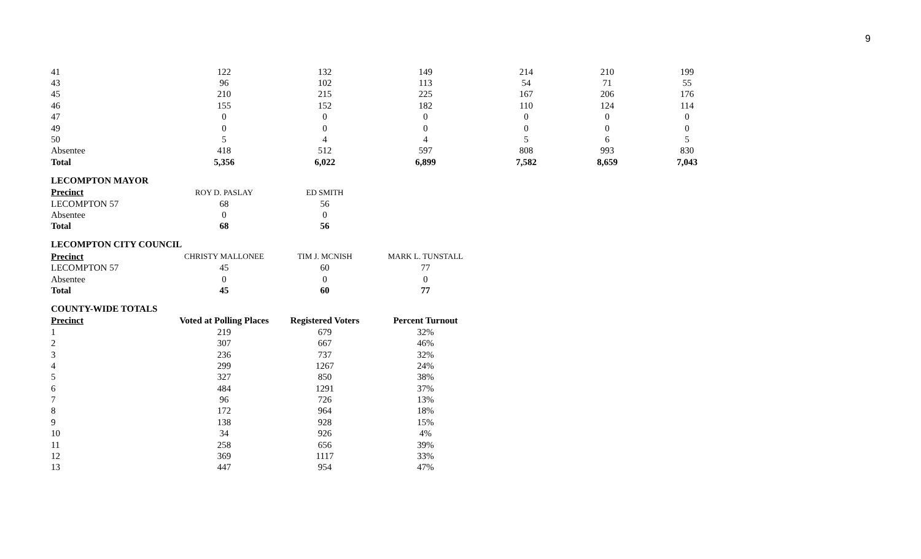9
| 41 | 122 | 132 | 149 | 214 | 210 | 199 |
| 43 | 96 | 102 | 113 | 54 | 71 | 55 |
| 45 | 210 | 215 | 225 | 167 | 206 | 176 |
| 46 | 155 | 152 | 182 | 110 | 124 | 114 |
| 47 | 0 | 0 | 0 | 0 | 0 | 0 |
| 49 | 0 | 0 | 0 | 0 | 0 | 0 |
| 50 | 5 | 4 | 4 | 5 | 6 | 5 |
| Absentee | 418 | 512 | 597 | 808 | 993 | 830 |
| Total | 5,356 | 6,022 | 6,899 | 7,582 | 8,659 | 7,043 |
LECOMPTON MAYOR
| Precinct | ROY D. PASLAY | ED SMITH |
| --- | --- | --- |
| LECOMPTON 57 | 68 | 56 |
| Absentee | 0 | 0 |
| Total | 68 | 56 |
LECOMPTON CITY COUNCIL
| Precinct | CHRISTY MALLONEE | TIM J. MCNISH | MARK L. TUNSTALL |
| --- | --- | --- | --- |
| LECOMPTON 57 | 45 | 60 | 77 |
| Absentee | 0 | 0 | 0 |
| Total | 45 | 60 | 77 |
COUNTY-WIDE TOTALS
| Precinct | Voted at Polling Places | Registered Voters | Percent Turnout |
| --- | --- | --- | --- |
| 1 | 219 | 679 | 32% |
| 2 | 307 | 667 | 46% |
| 3 | 236 | 737 | 32% |
| 4 | 299 | 1267 | 24% |
| 5 | 327 | 850 | 38% |
| 6 | 484 | 1291 | 37% |
| 7 | 96 | 726 | 13% |
| 8 | 172 | 964 | 18% |
| 9 | 138 | 928 | 15% |
| 10 | 34 | 926 | 4% |
| 11 | 258 | 656 | 39% |
| 12 | 369 | 1117 | 33% |
| 13 | 447 | 954 | 47% |